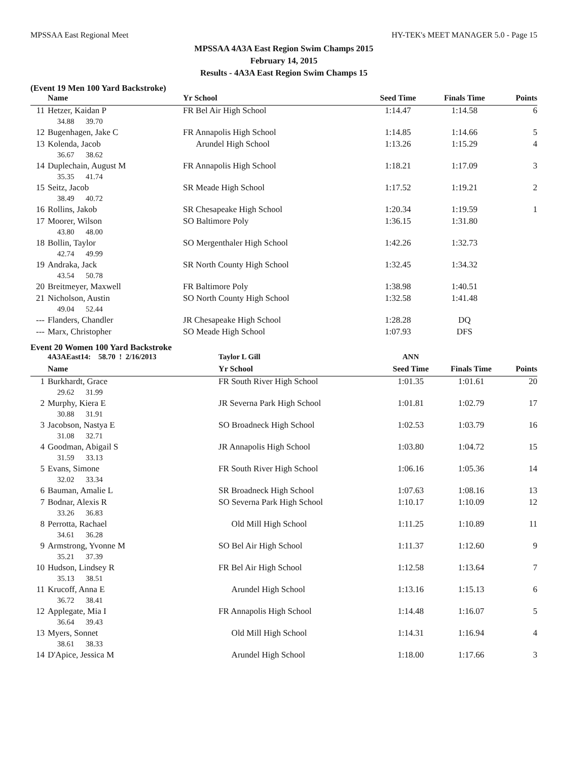MPSSAA East Regional Meet HY-TEK's MEET MANAGER 5.0 - Page 15
MPSSAA 4A3A East Region Swim Champs 2015
February 14, 2015
Results - 4A3A East Region Swim Champs 15
(Event 19 Men 100 Yard Backstroke)
| | Name | Yr School | Seed Time | Finals Time | Points |
| --- | --- | --- | --- | --- | --- |
| 11 | Hetzer, Kaidan P | FR Bel Air High School | 1:14.47 | 1:14.58 | 6 |
| | 34.88 39.70 | | | | |
| 12 | Bugenhagen, Jake C | FR Annapolis High School | 1:14.85 | 1:14.66 | 5 |
| 13 | Kolenda, Jacob | Arundel High School | 1:13.26 | 1:15.29 | 4 |
| | 36.67 38.62 | | | | |
| 14 | Duplechain, August M | FR Annapolis High School | 1:18.21 | 1:17.09 | 3 |
| | 35.35 41.74 | | | | |
| 15 | Seitz, Jacob | SR Meade High School | 1:17.52 | 1:19.21 | 2 |
| | 38.49 40.72 | | | | |
| 16 | Rollins, Jakob | SR Chesapeake High School | 1:20.34 | 1:19.59 | 1 |
| 17 | Moorer, Wilson | SO Baltimore Poly | 1:36.15 | 1:31.80 | |
| | 43.80 48.00 | | | | |
| 18 | Bollin, Taylor | SO Mergenthaler High School | 1:42.26 | 1:32.73 | |
| | 42.74 49.99 | | | | |
| 19 | Andraka, Jack | SR North County High School | 1:32.45 | 1:34.32 | |
| | 43.54 50.78 | | | | |
| 20 | Breitmeyer, Maxwell | FR Baltimore Poly | 1:38.98 | 1:40.51 | |
| 21 | Nicholson, Austin | SO North County High School | 1:32.58 | 1:41.48 | |
| | 49.04 52.44 | | | | |
| --- | Flanders, Chandler | JR Chesapeake High School | 1:28.28 | DQ | |
| --- | Marx, Christopher | SO Meade High School | 1:07.93 | DFS | |
Event 20 Women 100 Yard Backstroke
| | 4A3AEast14: 58.70 ! 2/16/2013 | Taylor L Gill | ANN | | |
| | Name | Yr School | Seed Time | Finals Time | Points |
| 1 | Burkhardt, Grace | FR South River High School | 1:01.35 | 1:01.61 | 20 |
| | 29.62 31.99 | | | | |
| 2 | Murphy, Kiera E | JR Severna Park High School | 1:01.81 | 1:02.79 | 17 |
| | 30.88 31.91 | | | | |
| 3 | Jacobson, Nastya E | SO Broadneck High School | 1:02.53 | 1:03.79 | 16 |
| | 31.08 32.71 | | | | |
| 4 | Goodman, Abigail S | JR Annapolis High School | 1:03.80 | 1:04.72 | 15 |
| | 31.59 33.13 | | | | |
| 5 | Evans, Simone | FR South River High School | 1:06.16 | 1:05.36 | 14 |
| | 32.02 33.34 | | | | |
| 6 | Bauman, Amalie L | SR Broadneck High School | 1:07.63 | 1:08.16 | 13 |
| 7 | Bodnar, Alexis R | SO Severna Park High School | 1:10.17 | 1:10.09 | 12 |
| | 33.26 36.83 | | | | |
| 8 | Perrotta, Rachael | Old Mill High School | 1:11.25 | 1:10.89 | 11 |
| | 34.61 36.28 | | | | |
| 9 | Armstrong, Yvonne M | SO Bel Air High School | 1:11.37 | 1:12.60 | 9 |
| | 35.21 37.39 | | | | |
| 10 | Hudson, Lindsey R | FR Bel Air High School | 1:12.58 | 1:13.64 | 7 |
| | 35.13 38.51 | | | | |
| 11 | Krucoff, Anna E | Arundel High School | 1:13.16 | 1:15.13 | 6 |
| | 36.72 38.41 | | | | |
| 12 | Applegate, Mia I | FR Annapolis High School | 1:14.48 | 1:16.07 | 5 |
| | 36.64 39.43 | | | | |
| 13 | Myers, Sonnet | Old Mill High School | 1:14.31 | 1:16.94 | 4 |
| | 38.61 38.33 | | | | |
| 14 | D'Apice, Jessica M | Arundel High School | 1:18.00 | 1:17.66 | 3 |